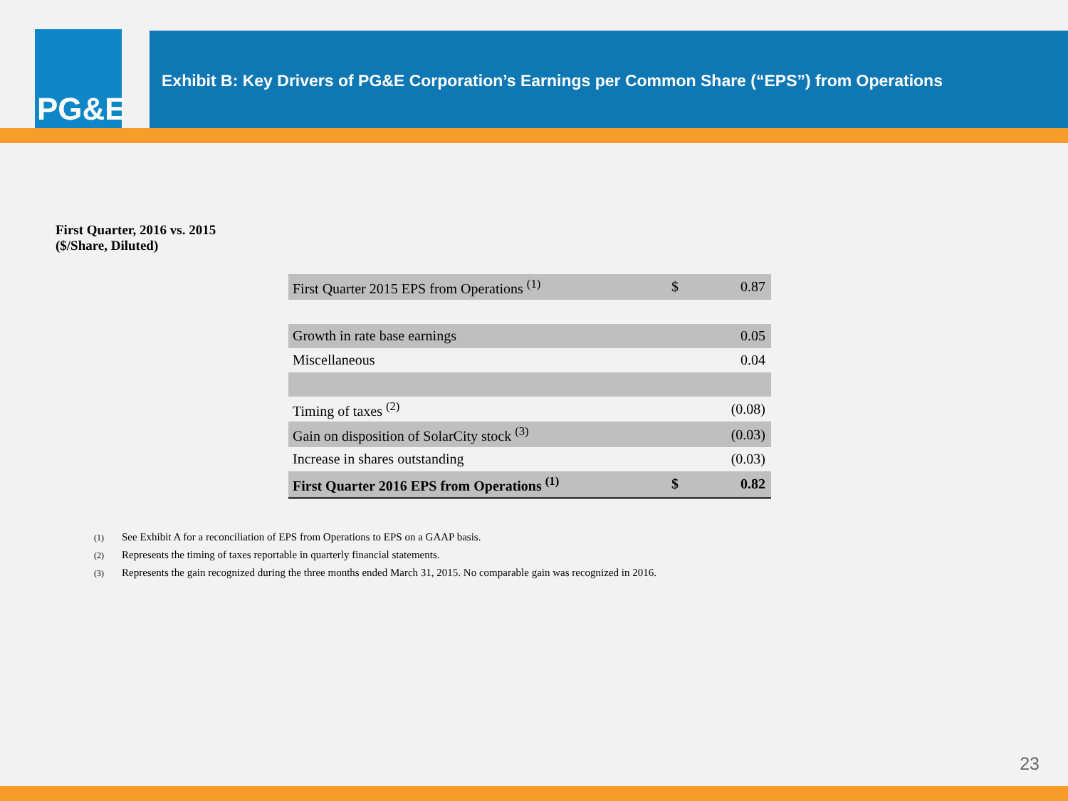PG&E
Exhibit B: Key Drivers of PG&E Corporation’s Earnings per Common Share (“EPS”) from Operations
First Quarter, 2016 vs. 2015
($/Share, Diluted)
| First Quarter 2015 EPS from Operations <sup>(1)</sup> | $ | 0.87 |
| Growth in rate base earnings | | 0.05 |
| Miscellaneous | | 0.04 |
| Timing of taxes <sup>(2)</sup> | | (0.08) |
| Gain on disposition of SolarCity stock <sup>(3)</sup> | | (0.03) |
| Increase in shares outstanding | | (0.03) |
| First Quarter 2016 EPS from Operations <sup>(1)</sup> | $ | 0.82 |
(1) See Exhibit A for a reconciliation of EPS from Operations to EPS on a GAAP basis.
(2) Represents the timing of taxes reportable in quarterly financial statements.
(3) Represents the gain recognized during the three months ended March 31, 2015. No comparable gain was recognized in 2016.
23